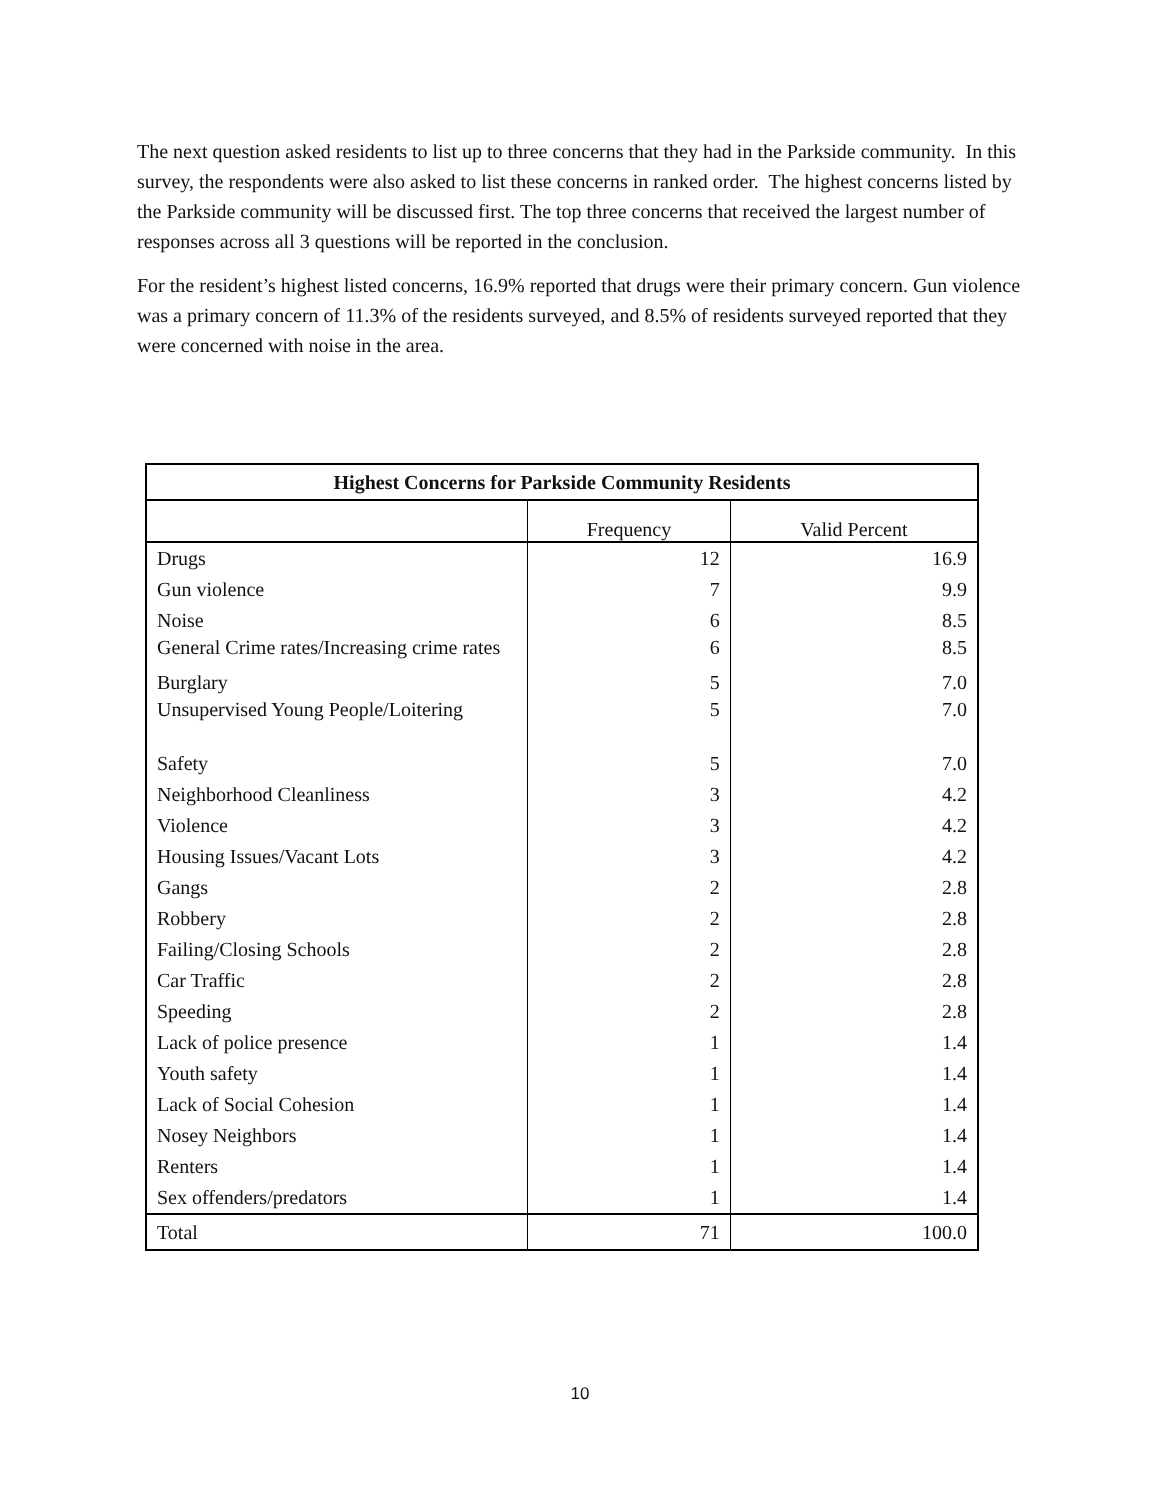The next question asked residents to list up to three concerns that they had in the Parkside community. In this survey, the respondents were also asked to list these concerns in ranked order. The highest concerns listed by the Parkside community will be discussed first. The top three concerns that received the largest number of responses across all 3 questions will be reported in the conclusion.
For the resident’s highest listed concerns, 16.9% reported that drugs were their primary concern. Gun violence was a primary concern of 11.3% of the residents surveyed, and 8.5% of residents surveyed reported that they were concerned with noise in the area.
| Highest Concerns for Parkside Community Residents | | |
| --- | --- | --- |
| | Frequency | Valid Percent |
| Drugs | 12 | 16.9 |
| Gun violence | 7 | 9.9 |
| Noise | 6 | 8.5 |
| General Crime rates/Increasing crime rates | 6 | 8.5 |
| Burglary | 5 | 7.0 |
| Unsupervised Young People/Loitering | 5 | 7.0 |
| Safety | 5 | 7.0 |
| Neighborhood Cleanliness | 3 | 4.2 |
| Violence | 3 | 4.2 |
| Housing Issues/Vacant Lots | 3 | 4.2 |
| Gangs | 2 | 2.8 |
| Robbery | 2 | 2.8 |
| Failing/Closing Schools | 2 | 2.8 |
| Car Traffic | 2 | 2.8 |
| Speeding | 2 | 2.8 |
| Lack of police presence | 1 | 1.4 |
| Youth safety | 1 | 1.4 |
| Lack of Social Cohesion | 1 | 1.4 |
| Nosey Neighbors | 1 | 1.4 |
| Renters | 1 | 1.4 |
| Sex offenders/predators | 1 | 1.4 |
| Total | 71 | 100.0 |
10